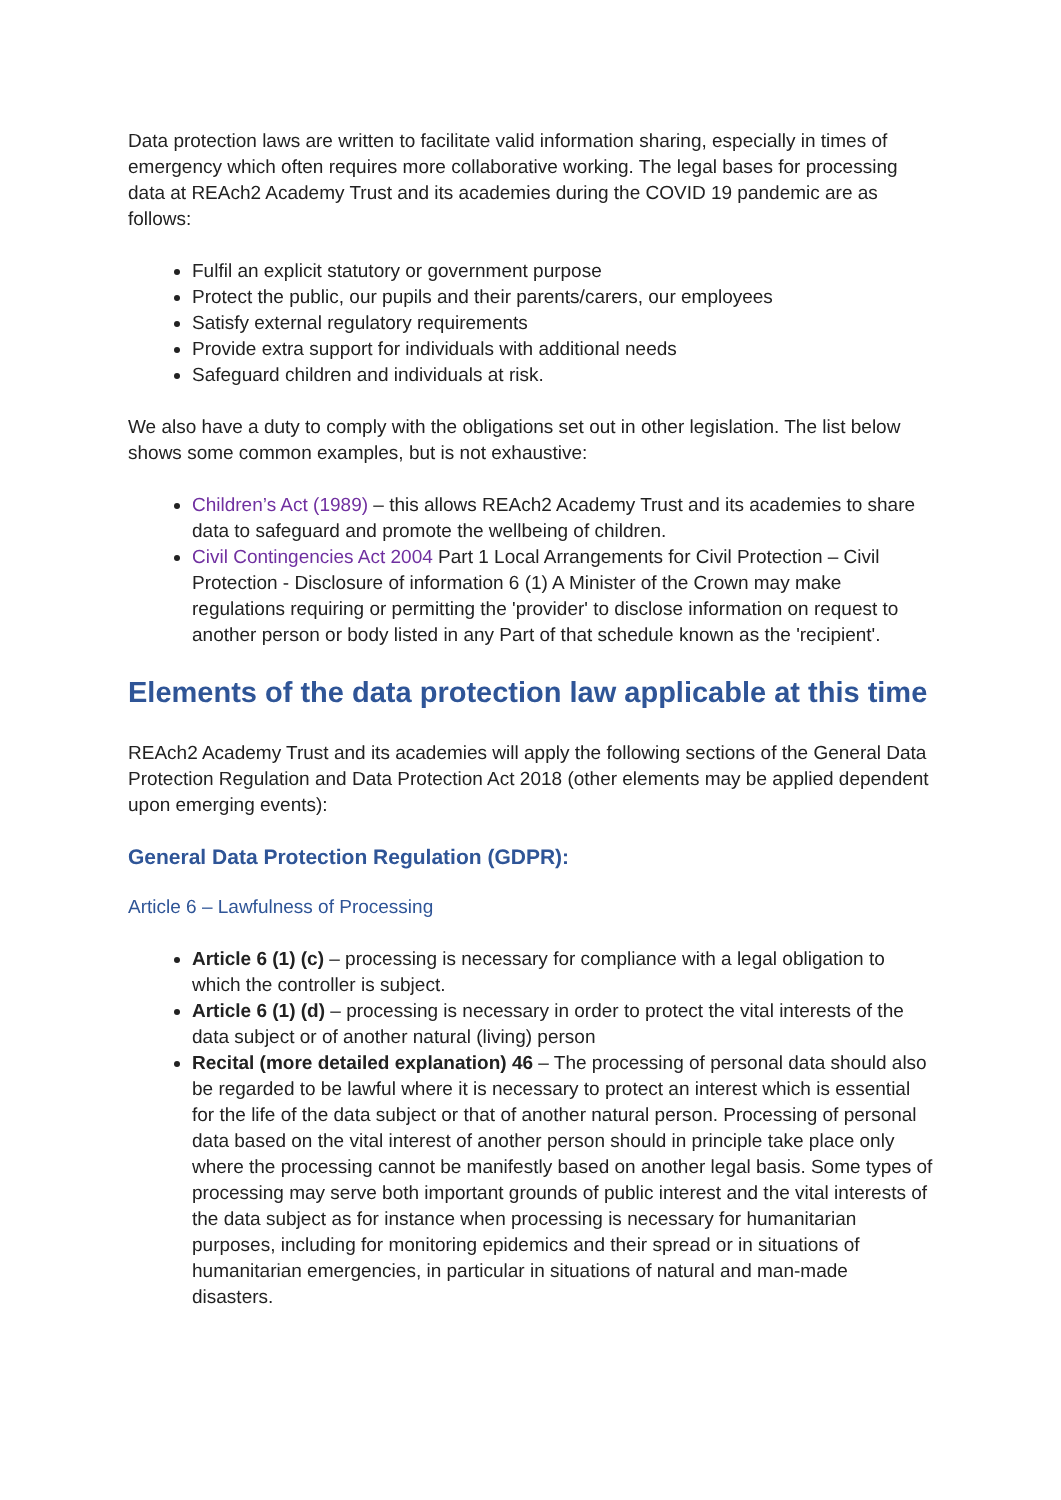Data protection laws are written to facilitate valid information sharing, especially in times of emergency which often requires more collaborative working. The legal bases for processing data at REAch2 Academy Trust and its academies during the COVID 19 pandemic are as follows:
Fulfil an explicit statutory or government purpose
Protect the public, our pupils and their parents/carers, our employees
Satisfy external regulatory requirements
Provide extra support for individuals with additional needs
Safeguard children and individuals at risk.
We also have a duty to comply with the obligations set out in other legislation. The list below shows some common examples, but is not exhaustive:
Children’s Act (1989) – this allows REAch2 Academy Trust and its academies to share data to safeguard and promote the wellbeing of children.
Civil Contingencies Act 2004 Part 1 Local Arrangements for Civil Protection – Civil Protection - Disclosure of information 6 (1) A Minister of the Crown may make regulations requiring or permitting the 'provider' to disclose information on request to another person or body listed in any Part of that schedule known as the 'recipient'.
Elements of the data protection law applicable at this time
REAch2 Academy Trust and its academies will apply the following sections of the General Data Protection Regulation and Data Protection Act 2018 (other elements may be applied dependent upon emerging events):
General Data Protection Regulation (GDPR):
Article 6 – Lawfulness of Processing
Article 6 (1) (c) – processing is necessary for compliance with a legal obligation to which the controller is subject.
Article 6 (1) (d) – processing is necessary in order to protect the vital interests of the data subject or of another natural (living) person
Recital (more detailed explanation) 46 – The processing of personal data should also be regarded to be lawful where it is necessary to protect an interest which is essential for the life of the data subject or that of another natural person. Processing of personal data based on the vital interest of another person should in principle take place only where the processing cannot be manifestly based on another legal basis. Some types of processing may serve both important grounds of public interest and the vital interests of the data subject as for instance when processing is necessary for humanitarian purposes, including for monitoring epidemics and their spread or in situations of humanitarian emergencies, in particular in situations of natural and man-made disasters.